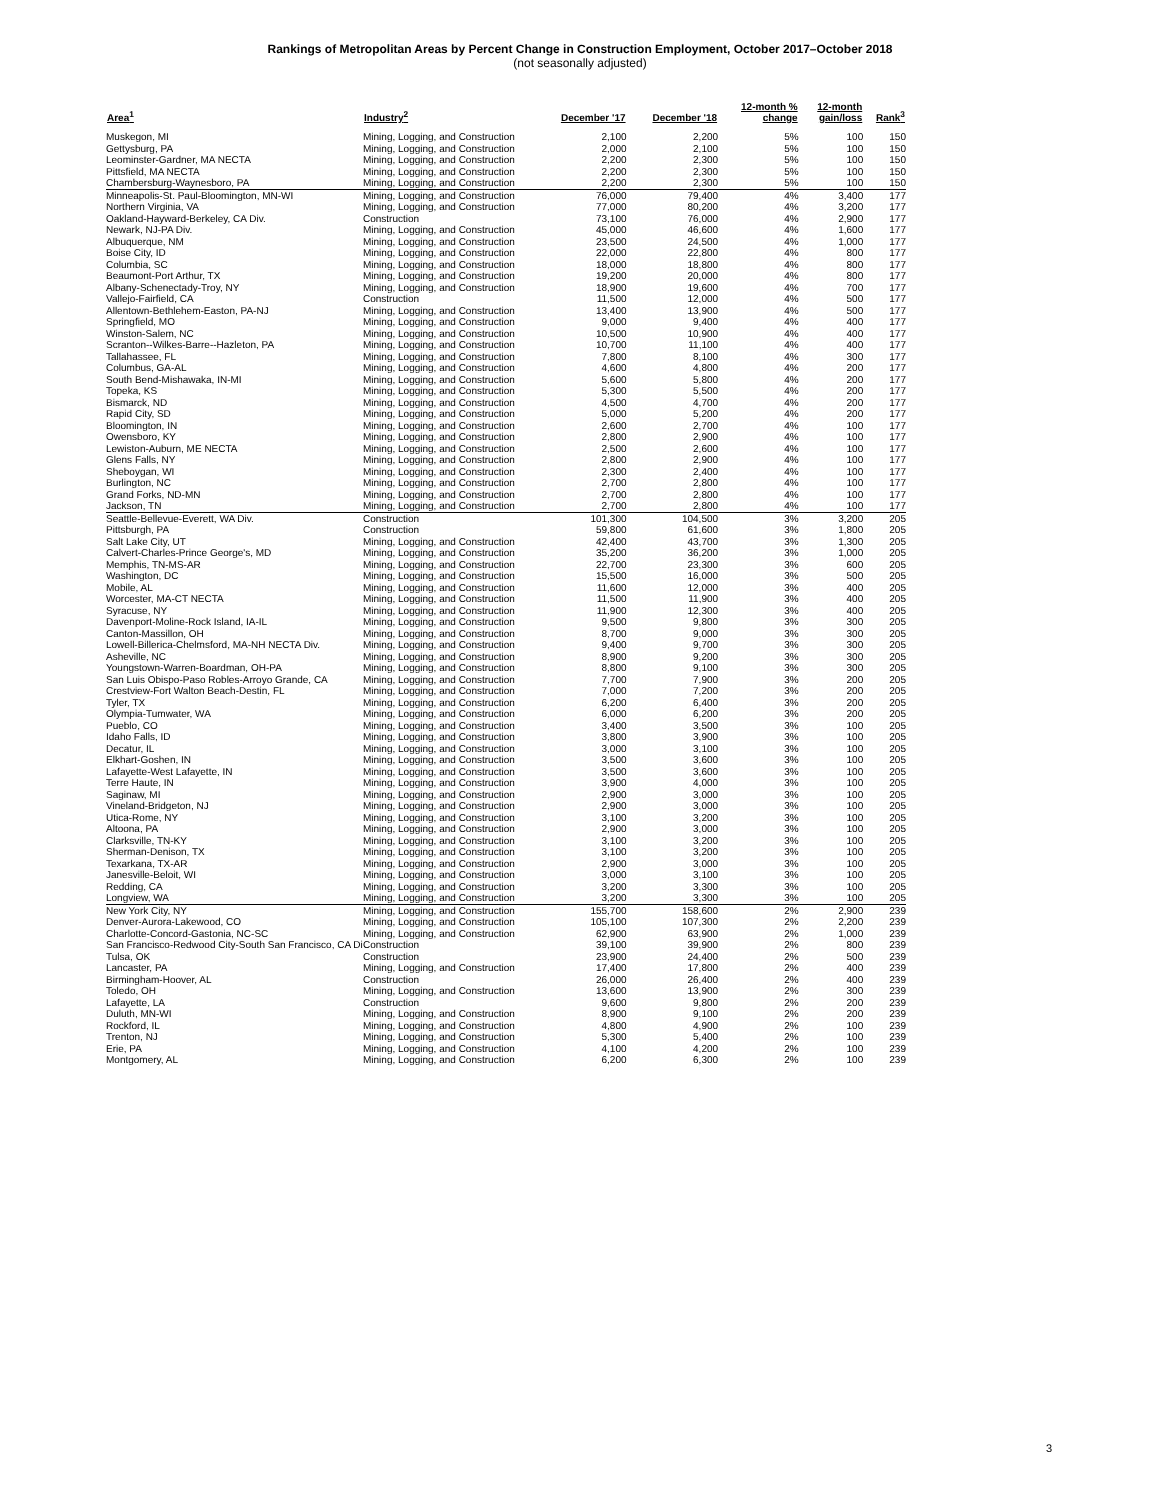Rankings of Metropolitan Areas by Percent Change in Construction Employment, October 2017–October 2018
(not seasonally adjusted)
| Area<sup>1</sup> | Industry<sup>2</sup> | December '17 | December '18 | 12-month % change | 12-month gain/loss | Rank<sup>3</sup> |
| --- | --- | --- | --- | --- | --- | --- |
| Muskegon, MI | Mining, Logging, and Construction | 2,100 | 2,200 | 5% | 100 | 150 |
| Gettysburg, PA | Mining, Logging, and Construction | 2,000 | 2,100 | 5% | 100 | 150 |
| Leominster-Gardner, MA NECTA | Mining, Logging, and Construction | 2,200 | 2,300 | 5% | 100 | 150 |
| Pittsfield, MA NECTA | Mining, Logging, and Construction | 2,200 | 2,300 | 5% | 100 | 150 |
| Chambersburg-Waynesboro, PA | Mining, Logging, and Construction | 2,200 | 2,300 | 5% | 100 | 150 |
| Minneapolis-St. Paul-Bloomington, MN-WI | Mining, Logging, and Construction | 76,000 | 79,400 | 4% | 3,400 | 177 |
| Northern Virginia, VA | Mining, Logging, and Construction | 77,000 | 80,200 | 4% | 3,200 | 177 |
| Oakland-Hayward-Berkeley, CA Div. | Construction | 73,100 | 76,000 | 4% | 2,900 | 177 |
| Newark, NJ-PA Div. | Mining, Logging, and Construction | 45,000 | 46,600 | 4% | 1,600 | 177 |
| Albuquerque, NM | Mining, Logging, and Construction | 23,500 | 24,500 | 4% | 1,000 | 177 |
| Boise City, ID | Mining, Logging, and Construction | 22,000 | 22,800 | 4% | 800 | 177 |
| Columbia, SC | Mining, Logging, and Construction | 18,000 | 18,800 | 4% | 800 | 177 |
| Beaumont-Port Arthur, TX | Mining, Logging, and Construction | 19,200 | 20,000 | 4% | 800 | 177 |
| Albany-Schenectady-Troy, NY | Mining, Logging, and Construction | 18,900 | 19,600 | 4% | 700 | 177 |
| Vallejo-Fairfield, CA | Construction | 11,500 | 12,000 | 4% | 500 | 177 |
| Allentown-Bethlehem-Easton, PA-NJ | Mining, Logging, and Construction | 13,400 | 13,900 | 4% | 500 | 177 |
| Springfield, MO | Mining, Logging, and Construction | 9,000 | 9,400 | 4% | 400 | 177 |
| Winston-Salem, NC | Mining, Logging, and Construction | 10,500 | 10,900 | 4% | 400 | 177 |
| Scranton--Wilkes-Barre--Hazleton, PA | Mining, Logging, and Construction | 10,700 | 11,100 | 4% | 400 | 177 |
| Tallahassee, FL | Mining, Logging, and Construction | 7,800 | 8,100 | 4% | 300 | 177 |
| Columbus, GA-AL | Mining, Logging, and Construction | 4,600 | 4,800 | 4% | 200 | 177 |
| South Bend-Mishawaka, IN-MI | Mining, Logging, and Construction | 5,600 | 5,800 | 4% | 200 | 177 |
| Topeka, KS | Mining, Logging, and Construction | 5,300 | 5,500 | 4% | 200 | 177 |
| Bismarck, ND | Mining, Logging, and Construction | 4,500 | 4,700 | 4% | 200 | 177 |
| Rapid City, SD | Mining, Logging, and Construction | 5,000 | 5,200 | 4% | 200 | 177 |
| Bloomington, IN | Mining, Logging, and Construction | 2,600 | 2,700 | 4% | 100 | 177 |
| Owensboro, KY | Mining, Logging, and Construction | 2,800 | 2,900 | 4% | 100 | 177 |
| Lewiston-Auburn, ME NECTA | Mining, Logging, and Construction | 2,500 | 2,600 | 4% | 100 | 177 |
| Glens Falls, NY | Mining, Logging, and Construction | 2,800 | 2,900 | 4% | 100 | 177 |
| Sheboygan, WI | Mining, Logging, and Construction | 2,300 | 2,400 | 4% | 100 | 177 |
| Burlington, NC | Mining, Logging, and Construction | 2,700 | 2,800 | 4% | 100 | 177 |
| Grand Forks, ND-MN | Mining, Logging, and Construction | 2,700 | 2,800 | 4% | 100 | 177 |
| Jackson, TN | Mining, Logging, and Construction | 2,700 | 2,800 | 4% | 100 | 177 |
| Seattle-Bellevue-Everett, WA Div. | Construction | 101,300 | 104,500 | 3% | 3,200 | 205 |
| Pittsburgh, PA | Construction | 59,800 | 61,600 | 3% | 1,800 | 205 |
| Salt Lake City, UT | Mining, Logging, and Construction | 42,400 | 43,700 | 3% | 1,300 | 205 |
| Calvert-Charles-Prince George's, MD | Mining, Logging, and Construction | 35,200 | 36,200 | 3% | 1,000 | 205 |
| Memphis, TN-MS-AR | Mining, Logging, and Construction | 22,700 | 23,300 | 3% | 600 | 205 |
| Washington, DC | Mining, Logging, and Construction | 15,500 | 16,000 | 3% | 500 | 205 |
| Mobile, AL | Mining, Logging, and Construction | 11,600 | 12,000 | 3% | 400 | 205 |
| Worcester, MA-CT NECTA | Mining, Logging, and Construction | 11,500 | 11,900 | 3% | 400 | 205 |
| Syracuse, NY | Mining, Logging, and Construction | 11,900 | 12,300 | 3% | 400 | 205 |
| Davenport-Moline-Rock Island, IA-IL | Mining, Logging, and Construction | 9,500 | 9,800 | 3% | 300 | 205 |
| Canton-Massillon, OH | Mining, Logging, and Construction | 8,700 | 9,000 | 3% | 300 | 205 |
| Lowell-Billerica-Chelmsford, MA-NH NECTA Div. | Mining, Logging, and Construction | 9,400 | 9,700 | 3% | 300 | 205 |
| Asheville, NC | Mining, Logging, and Construction | 8,900 | 9,200 | 3% | 300 | 205 |
| Youngstown-Warren-Boardman, OH-PA | Mining, Logging, and Construction | 8,800 | 9,100 | 3% | 300 | 205 |
| San Luis Obispo-Paso Robles-Arroyo Grande, CA | Mining, Logging, and Construction | 7,700 | 7,900 | 3% | 200 | 205 |
| Crestview-Fort Walton Beach-Destin, FL | Mining, Logging, and Construction | 7,000 | 7,200 | 3% | 200 | 205 |
| Tyler, TX | Mining, Logging, and Construction | 6,200 | 6,400 | 3% | 200 | 205 |
| Olympia-Tumwater, WA | Mining, Logging, and Construction | 6,000 | 6,200 | 3% | 200 | 205 |
| Pueblo, CO | Mining, Logging, and Construction | 3,400 | 3,500 | 3% | 100 | 205 |
| Idaho Falls, ID | Mining, Logging, and Construction | 3,800 | 3,900 | 3% | 100 | 205 |
| Decatur, IL | Mining, Logging, and Construction | 3,000 | 3,100 | 3% | 100 | 205 |
| Elkhart-Goshen, IN | Mining, Logging, and Construction | 3,500 | 3,600 | 3% | 100 | 205 |
| Lafayette-West Lafayette, IN | Mining, Logging, and Construction | 3,500 | 3,600 | 3% | 100 | 205 |
| Terre Haute, IN | Mining, Logging, and Construction | 3,900 | 4,000 | 3% | 100 | 205 |
| Saginaw, MI | Mining, Logging, and Construction | 2,900 | 3,000 | 3% | 100 | 205 |
| Vineland-Bridgeton, NJ | Mining, Logging, and Construction | 2,900 | 3,000 | 3% | 100 | 205 |
| Utica-Rome, NY | Mining, Logging, and Construction | 3,100 | 3,200 | 3% | 100 | 205 |
| Altoona, PA | Mining, Logging, and Construction | 2,900 | 3,000 | 3% | 100 | 205 |
| Clarksville, TN-KY | Mining, Logging, and Construction | 3,100 | 3,200 | 3% | 100 | 205 |
| Sherman-Denison, TX | Mining, Logging, and Construction | 3,100 | 3,200 | 3% | 100 | 205 |
| Texarkana, TX-AR | Mining, Logging, and Construction | 2,900 | 3,000 | 3% | 100 | 205 |
| Janesville-Beloit, WI | Mining, Logging, and Construction | 3,000 | 3,100 | 3% | 100 | 205 |
| Redding, CA | Mining, Logging, and Construction | 3,200 | 3,300 | 3% | 100 | 205 |
| Longview, WA | Mining, Logging, and Construction | 3,200 | 3,300 | 3% | 100 | 205 |
| New York City, NY | Mining, Logging, and Construction | 155,700 | 158,600 | 2% | 2,900 | 239 |
| Denver-Aurora-Lakewood, CO | Mining, Logging, and Construction | 105,100 | 107,300 | 2% | 2,200 | 239 |
| Charlotte-Concord-Gastonia, NC-SC | Mining, Logging, and Construction | 62,900 | 63,900 | 2% | 1,000 | 239 |
| San Francisco-Redwood City-South San Francisco, CA Di | Construction | 39,100 | 39,900 | 2% | 800 | 239 |
| Tulsa, OK | Construction | 23,900 | 24,400 | 2% | 500 | 239 |
| Lancaster, PA | Mining, Logging, and Construction | 17,400 | 17,800 | 2% | 400 | 239 |
| Birmingham-Hoover, AL | Construction | 26,000 | 26,400 | 2% | 400 | 239 |
| Toledo, OH | Mining, Logging, and Construction | 13,600 | 13,900 | 2% | 300 | 239 |
| Lafayette, LA | Construction | 9,600 | 9,800 | 2% | 200 | 239 |
| Duluth, MN-WI | Mining, Logging, and Construction | 8,900 | 9,100 | 2% | 200 | 239 |
| Rockford, IL | Mining, Logging, and Construction | 4,800 | 4,900 | 2% | 100 | 239 |
| Trenton, NJ | Mining, Logging, and Construction | 5,300 | 5,400 | 2% | 100 | 239 |
| Erie, PA | Mining, Logging, and Construction | 4,100 | 4,200 | 2% | 100 | 239 |
| Montgomery, AL | Mining, Logging, and Construction | 6,200 | 6,300 | 2% | 100 | 239 |
3